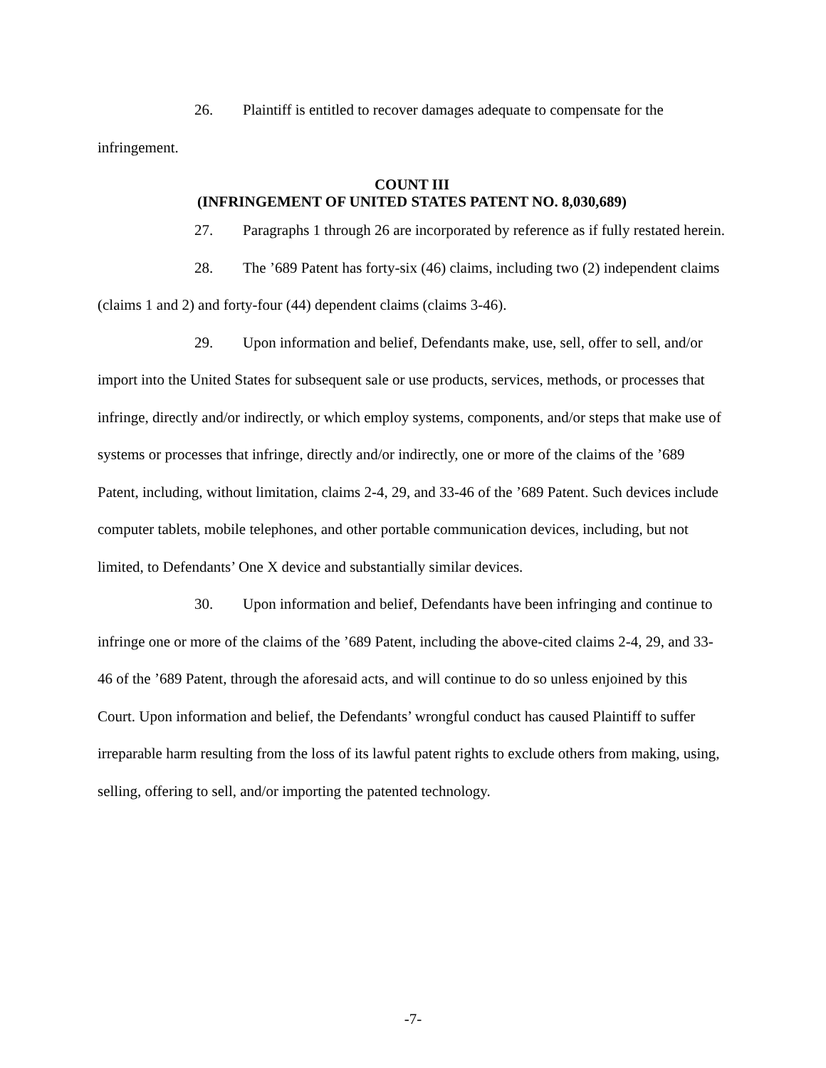26. Plaintiff is entitled to recover damages adequate to compensate for the infringement.
COUNT III
(INFRINGEMENT OF UNITED STATES PATENT NO. 8,030,689)
27. Paragraphs 1 through 26 are incorporated by reference as if fully restated herein.
28. The ’689 Patent has forty-six (46) claims, including two (2) independent claims (claims 1 and 2) and forty-four (44) dependent claims (claims 3-46).
29. Upon information and belief, Defendants make, use, sell, offer to sell, and/or import into the United States for subsequent sale or use products, services, methods, or processes that infringe, directly and/or indirectly, or which employ systems, components, and/or steps that make use of systems or processes that infringe, directly and/or indirectly, one or more of the claims of the ’689 Patent, including, without limitation, claims 2-4, 29, and 33-46 of the ’689 Patent. Such devices include computer tablets, mobile telephones, and other portable communication devices, including, but not limited, to Defendants’ One X device and substantially similar devices.
30. Upon information and belief, Defendants have been infringing and continue to infringe one or more of the claims of the ’689 Patent, including the above-cited claims 2-4, 29, and 33-46 of the ’689 Patent, through the aforesaid acts, and will continue to do so unless enjoined by this Court. Upon information and belief, the Defendants’ wrongful conduct has caused Plaintiff to suffer irreparable harm resulting from the loss of its lawful patent rights to exclude others from making, using, selling, offering to sell, and/or importing the patented technology.
-7-